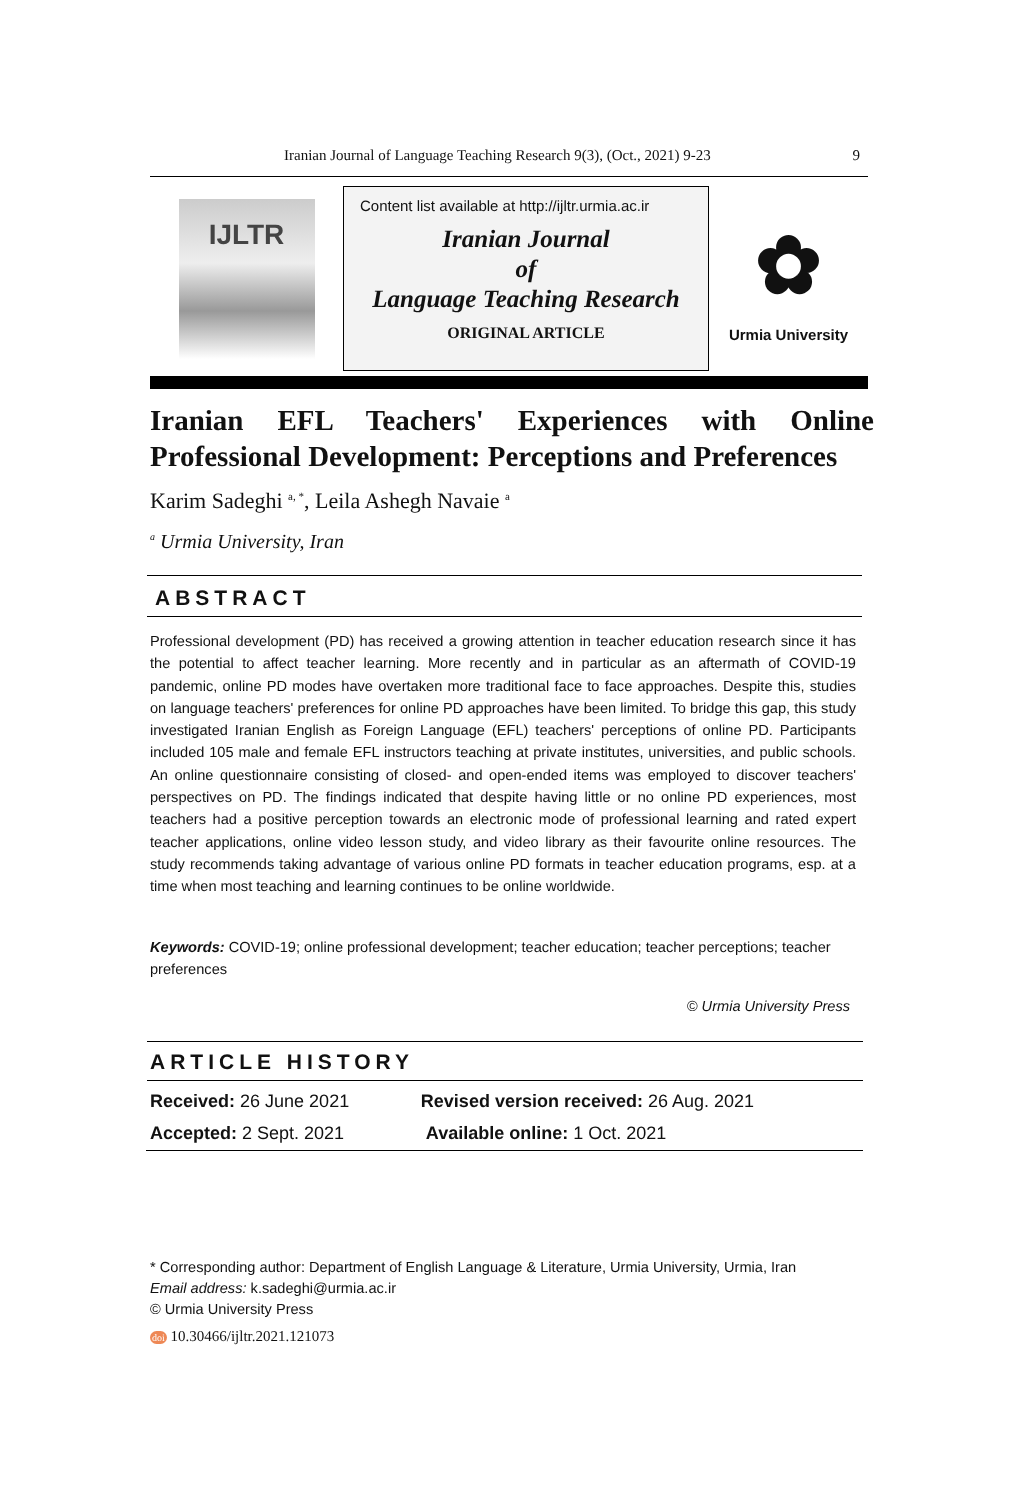Iranian Journal of Language Teaching Research 9(3), (Oct., 2021) 9-23 9
IJLTR
Content list available at http://ijltr.urmia.ac.ir
Iranian Journal
of
Language Teaching Research
ORIGINAL ARTICLE
✿
Urmia University
Iranian EFL Teachers' Experiences with Online Professional Development: Perceptions and Preferences
Karim Sadeghi <sup>a, *</sup>, Leila Ashegh Navaie <sup>a</sup>
<sup>a</sup> Urmia University, Iran
ABSTRACT
Professional development (PD) has received a growing attention in teacher education research since it has the potential to affect teacher learning. More recently and in particular as an aftermath of COVID-19 pandemic, online PD modes have overtaken more traditional face to face approaches. Despite this, studies on language teachers' preferences for online PD approaches have been limited. To bridge this gap, this study investigated Iranian English as Foreign Language (EFL) teachers' perceptions of online PD. Participants included 105 male and female EFL instructors teaching at private institutes, universities, and public schools. An online questionnaire consisting of closed- and open-ended items was employed to discover teachers' perspectives on PD. The findings indicated that despite having little or no online PD experiences, most teachers had a positive perception towards an electronic mode of professional learning and rated expert teacher applications, online video lesson study, and video library as their favourite online resources. The study recommends taking advantage of various online PD formats in teacher education programs, esp. at a time when most teaching and learning continues to be online worldwide.
Keywords: COVID-19; online professional development; teacher education; teacher perceptions; teacher preferences
© Urmia University Press
ARTICLE HISTORY
| Received: 26 June 2021 | Revised version received: 26 Aug. 2021 |
| Accepted: 2 Sept. 2021 | Available online: 1 Oct. 2021 |
* Corresponding author: Department of English Language & Literature, Urmia University, Urmia, Iran
Email address: k.sadeghi@urmia.ac.ir
© Urmia University Press
doi 10.30466/ijltr.2021.121073